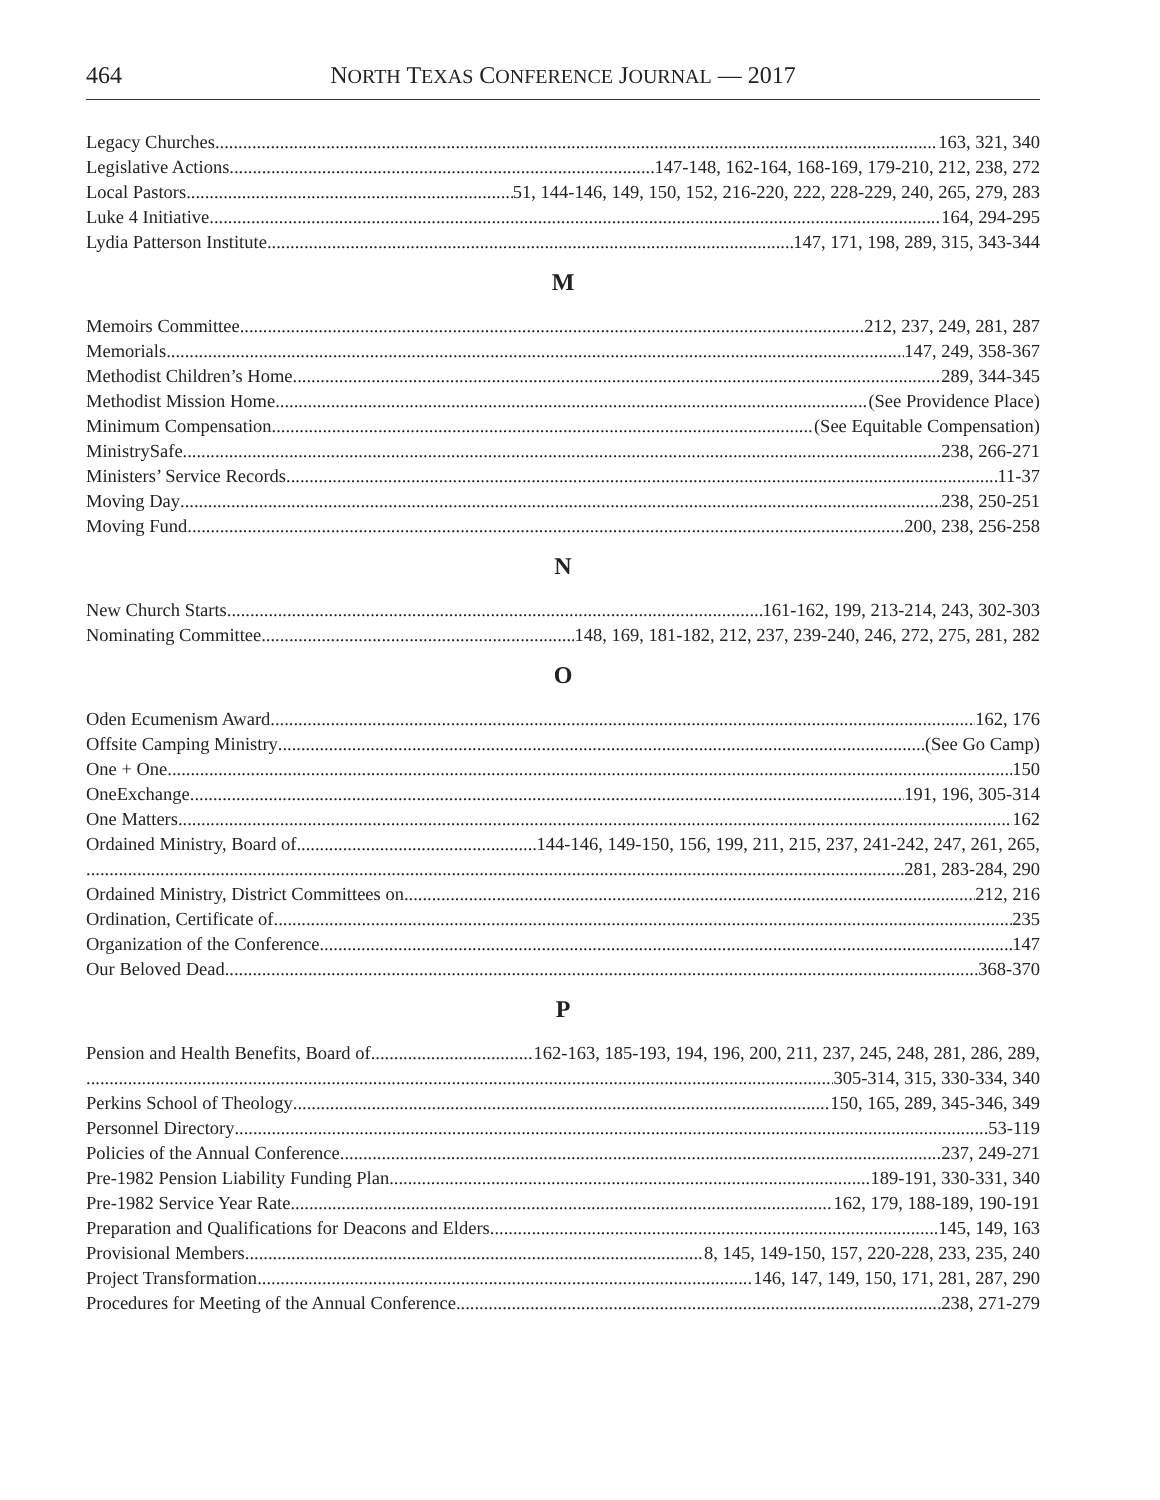464 NORTH TEXAS CONFERENCE JOURNAL — 2017
Legacy Churches 163, 321, 340
Legislative Actions 147-148, 162-164, 168-169, 179-210, 212, 238, 272
Local Pastors 51, 144-146, 149, 150, 152, 216-220, 222, 228-229, 240, 265, 279, 283
Luke 4 Initiative 164, 294-295
Lydia Patterson Institute 147, 171, 198, 289, 315, 343-344
M
Memoirs Committee 212, 237, 249, 281, 287
Memorials 147, 249, 358-367
Methodist Children’s Home 289, 344-345
Methodist Mission Home (See Providence Place)
Minimum Compensation (See Equitable Compensation)
MinistrySafe 238, 266-271
Ministers’ Service Records 11-37
Moving Day 238, 250-251
Moving Fund 200, 238, 256-258
N
New Church Starts 161-162, 199, 213-214, 243, 302-303
Nominating Committee 148, 169, 181-182, 212, 237, 239-240, 246, 272, 275, 281, 282
O
Oden Ecumenism Award 162, 176
Offsite Camping Ministry (See Go Camp)
One + One 150
OneExchange 191, 196, 305-314
One Matters 162
Ordained Ministry, Board of 144-146, 149-150, 156, 199, 211, 215, 237, 241-242, 247, 261, 265,
281, 283-284, 290
Ordained Ministry, District Committees on 212, 216
Ordination, Certificate of 235
Organization of the Conference 147
Our Beloved Dead 368-370
P
Pension and Health Benefits, Board of 162-163, 185-193, 194, 196, 200, 211, 237, 245, 248, 281, 286, 289,
305-314, 315, 330-334, 340
Perkins School of Theology 150, 165, 289, 345-346, 349
Personnel Directory 53-119
Policies of the Annual Conference 237, 249-271
Pre-1982 Pension Liability Funding Plan 189-191, 330-331, 340
Pre-1982 Service Year Rate 162, 179, 188-189, 190-191
Preparation and Qualifications for Deacons and Elders 145, 149, 163
Provisional Members 8, 145, 149-150, 157, 220-228, 233, 235, 240
Project Transformation 146, 147, 149, 150, 171, 281, 287, 290
Procedures for Meeting of the Annual Conference 238, 271-279